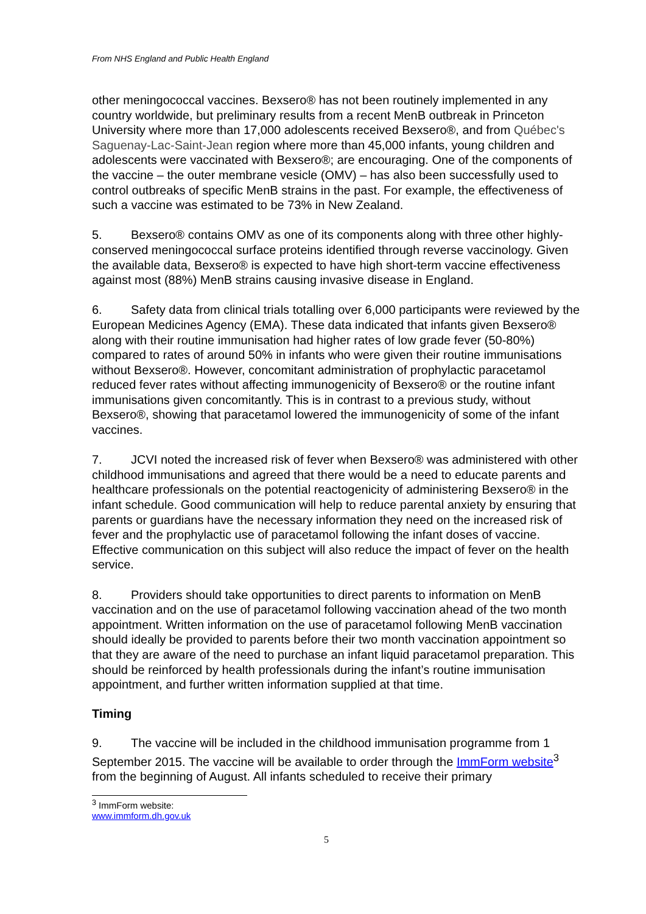From NHS England and Public Health England
other meningococcal vaccines. Bexsero® has not been routinely implemented in any country worldwide, but preliminary results from a recent MenB outbreak in Princeton University where more than 17,000 adolescents received Bexsero®, and from Québec's Saguenay-Lac-Saint-Jean region where more than 45,000 infants, young children and adolescents were vaccinated with Bexsero®; are encouraging. One of the components of the vaccine – the outer membrane vesicle (OMV) – has also been successfully used to control outbreaks of specific MenB strains in the past. For example, the effectiveness of such a vaccine was estimated to be 73% in New Zealand.
5. Bexsero® contains OMV as one of its components along with three other highly-conserved meningococcal surface proteins identified through reverse vaccinology. Given the available data, Bexsero® is expected to have high short-term vaccine effectiveness against most (88%) MenB strains causing invasive disease in England.
6. Safety data from clinical trials totalling over 6,000 participants were reviewed by the European Medicines Agency (EMA). These data indicated that infants given Bexsero® along with their routine immunisation had higher rates of low grade fever (50-80%) compared to rates of around 50% in infants who were given their routine immunisations without Bexsero®. However, concomitant administration of prophylactic paracetamol reduced fever rates without affecting immunogenicity of Bexsero® or the routine infant immunisations given concomitantly. This is in contrast to a previous study, without Bexsero®, showing that paracetamol lowered the immunogenicity of some of the infant vaccines.
7. JCVI noted the increased risk of fever when Bexsero® was administered with other childhood immunisations and agreed that there would be a need to educate parents and healthcare professionals on the potential reactogenicity of administering Bexsero® in the infant schedule. Good communication will help to reduce parental anxiety by ensuring that parents or guardians have the necessary information they need on the increased risk of fever and the prophylactic use of paracetamol following the infant doses of vaccine. Effective communication on this subject will also reduce the impact of fever on the health service.
8. Providers should take opportunities to direct parents to information on MenB vaccination and on the use of paracetamol following vaccination ahead of the two month appointment. Written information on the use of paracetamol following MenB vaccination should ideally be provided to parents before their two month vaccination appointment so that they are aware of the need to purchase an infant liquid paracetamol preparation. This should be reinforced by health professionals during the infant’s routine immunisation appointment, and further written information supplied at that time.
Timing
9. The vaccine will be included in the childhood immunisation programme from 1 September 2015. The vaccine will be available to order through the ImmForm website<sup>3</sup> from the beginning of August. All infants scheduled to receive their primary
<sup>3</sup> ImmForm website: www.immform.dh.gov.uk
5